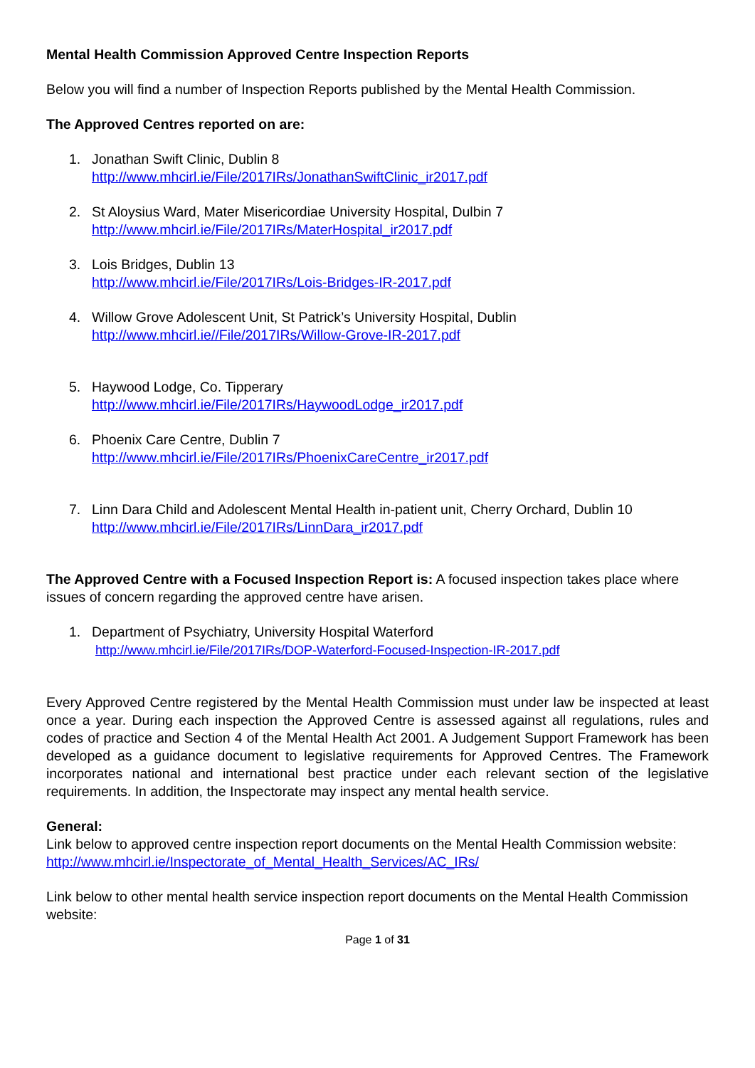Mental Health Commission Approved Centre Inspection Reports
Below you will find a number of Inspection Reports published by the Mental Health Commission.
The Approved Centres reported on are:
1. Jonathan Swift Clinic, Dublin 8
http://www.mhcirl.ie/File/2017IRs/JonathanSwiftClinic_ir2017.pdf
2. St Aloysius Ward, Mater Misericordiae University Hospital, Dulbin 7
http://www.mhcirl.ie/File/2017IRs/MaterHospital_ir2017.pdf
3. Lois Bridges, Dublin 13
http://www.mhcirl.ie/File/2017IRs/Lois-Bridges-IR-2017.pdf
4. Willow Grove Adolescent Unit, St Patrick’s University Hospital, Dublin
http://www.mhcirl.ie//File/2017IRs/Willow-Grove-IR-2017.pdf
5. Haywood Lodge, Co. Tipperary
http://www.mhcirl.ie/File/2017IRs/HaywoodLodge_ir2017.pdf
6. Phoenix Care Centre, Dublin 7
http://www.mhcirl.ie/File/2017IRs/PhoenixCareCentre_ir2017.pdf
7. Linn Dara Child and Adolescent Mental Health in-patient unit, Cherry Orchard, Dublin 10
http://www.mhcirl.ie/File/2017IRs/LinnDara_ir2017.pdf
The Approved Centre with a Focused Inspection Report is: A focused inspection takes place where issues of concern regarding the approved centre have arisen.
1. Department of Psychiatry, University Hospital Waterford
http://www.mhcirl.ie/File/2017IRs/DOP-Waterford-Focused-Inspection-IR-2017.pdf
Every Approved Centre registered by the Mental Health Commission must under law be inspected at least once a year. During each inspection the Approved Centre is assessed against all regulations, rules and codes of practice and Section 4 of the Mental Health Act 2001. A Judgement Support Framework has been developed as a guidance document to legislative requirements for Approved Centres. The Framework incorporates national and international best practice under each relevant section of the legislative requirements. In addition, the Inspectorate may inspect any mental health service.
General:
Link below to approved centre inspection report documents on the Mental Health Commission website:
http://www.mhcirl.ie/Inspectorate_of_Mental_Health_Services/AC_IRs/
Link below to other mental health service inspection report documents on the Mental Health Commission website:
Page 1 of 31